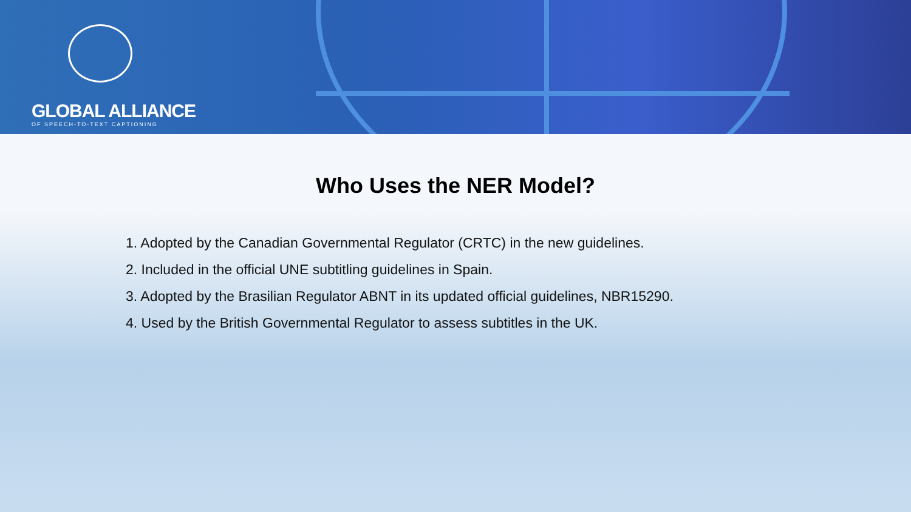GLOBAL ALLIANCE
OF SPEECH-TO-TEXT CAPTIONING
Who Uses the NER Model?
1. Adopted by the Canadian Governmental Regulator (CRTC) in the new guidelines.
2. Included in the official UNE subtitling guidelines in Spain.
3. Adopted by the Brasilian Regulator ABNT in its updated official guidelines, NBR15290.
4. Used by the British Governmental Regulator to assess subtitles in the UK.